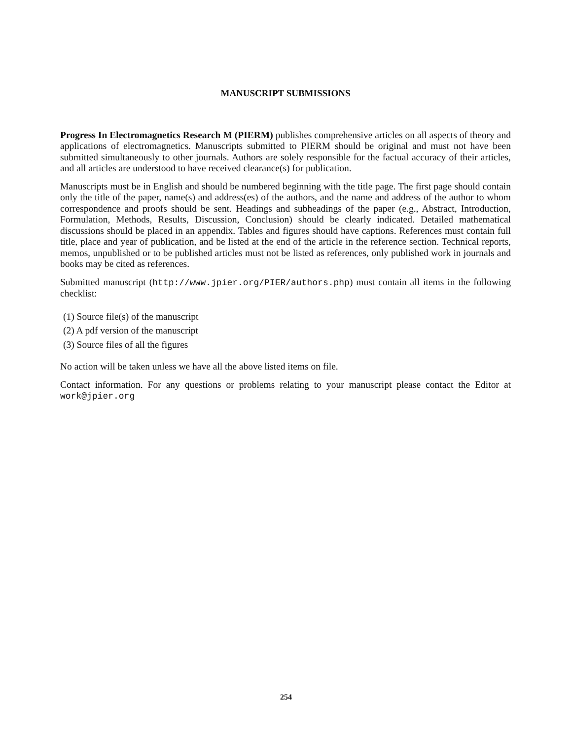MANUSCRIPT SUBMISSIONS
Progress In Electromagnetics Research M (PIERM) publishes comprehensive articles on all aspects of theory and applications of electromagnetics. Manuscripts submitted to PIERM should be original and must not have been submitted simultaneously to other journals. Authors are solely responsible for the factual accuracy of their articles, and all articles are understood to have received clearance(s) for publication.
Manuscripts must be in English and should be numbered beginning with the title page. The first page should contain only the title of the paper, name(s) and address(es) of the authors, and the name and address of the author to whom correspondence and proofs should be sent. Headings and subheadings of the paper (e.g., Abstract, Introduction, Formulation, Methods, Results, Discussion, Conclusion) should be clearly indicated. Detailed mathematical discussions should be placed in an appendix. Tables and figures should have captions. References must contain full title, place and year of publication, and be listed at the end of the article in the reference section. Technical reports, memos, unpublished or to be published articles must not be listed as references, only published work in journals and books may be cited as references.
Submitted manuscript (http://www.jpier.org/PIER/authors.php) must contain all items in the following checklist:
(1) Source file(s) of the manuscript
(2) A pdf version of the manuscript
(3) Source files of all the figures
No action will be taken unless we have all the above listed items on file.
Contact information. For any questions or problems relating to your manuscript please contact the Editor at work@jpier.org
254